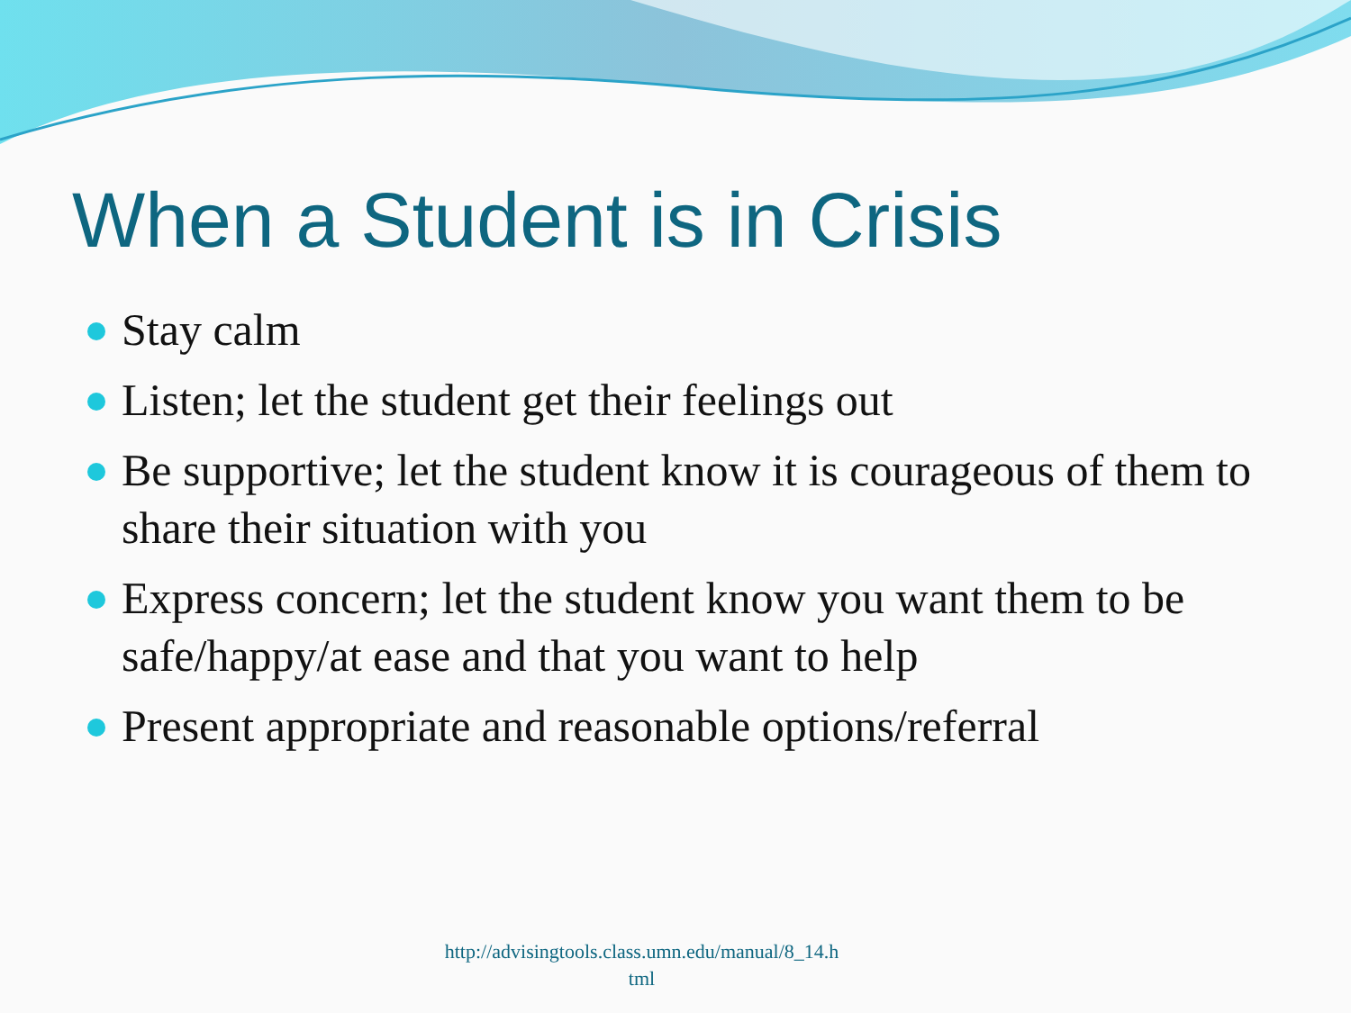When a Student is in Crisis
Stay calm
Listen; let the student get their feelings out
Be supportive; let the student know it is courageous of them to share their situation with you
Express concern; let the student know you want them to be safe/happy/at ease and that you want to help
Present appropriate and reasonable options/referral
http://advisingtools.class.umn.edu/manual/8_14.h
tml